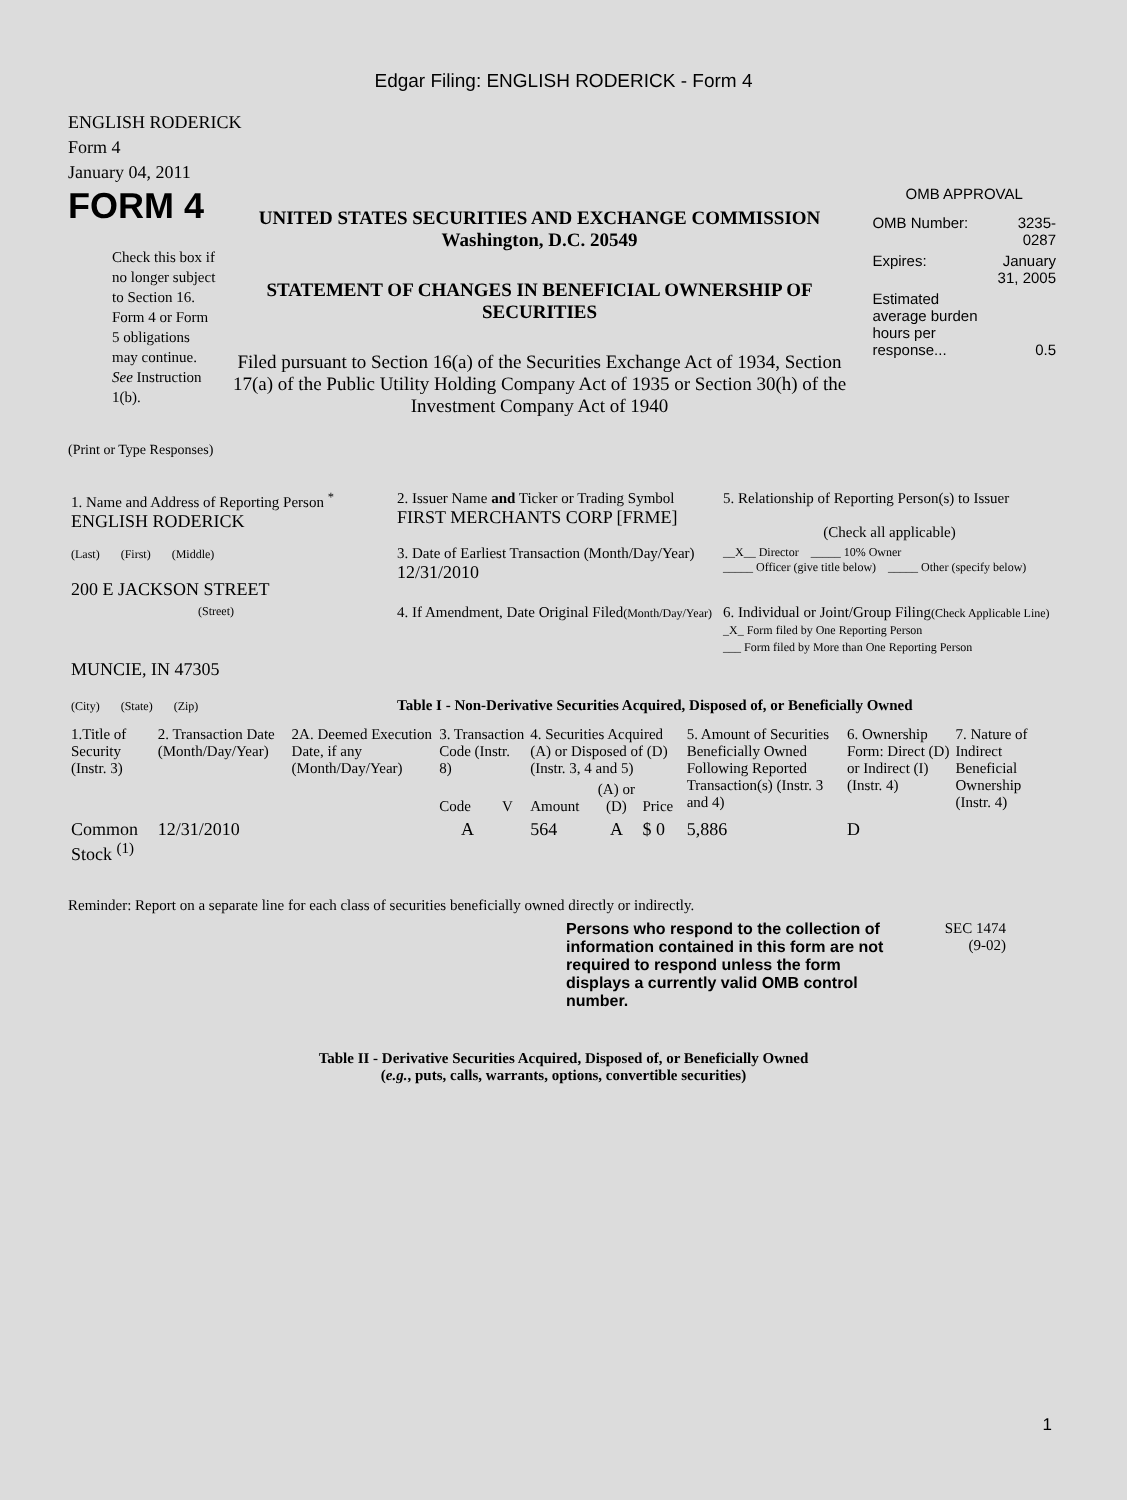Edgar Filing: ENGLISH RODERICK - Form 4
ENGLISH RODERICK
Form 4
January 04, 2011
FORM 4
Check this box if no longer subject to Section 16. Form 4 or Form 5 obligations may continue. See Instruction 1(b).
UNITED STATES SECURITIES AND EXCHANGE COMMISSION
Washington, D.C. 20549
STATEMENT OF CHANGES IN BENEFICIAL OWNERSHIP OF SECURITIES
Filed pursuant to Section 16(a) of the Securities Exchange Act of 1934, Section 17(a) of the Public Utility Holding Company Act of 1935 or Section 30(h) of the Investment Company Act of 1940
OMB APPROVAL
| OMB Number: | 3235-0287 |
| Expires: | January 31, 2005 |
| Estimated average burden hours per response... | 0.5 |
(Print or Type Responses)
| 1. Name and Address of Reporting Person <sup>*</sup> ENGLISH RODERICK | 2. Issuer Name and Ticker or Trading Symbol FIRST MERCHANTS CORP [FRME] | 5. Relationship of Reporting Person(s) to Issuer (Check all applicable) |
| (Last) (First) (Middle) 200 E JACKSON STREET | 3. Date of Earliest Transaction (Month/Day/Year) 12/31/2010 | __X__ Director _____ 10% Owner _____ Officer (give title below) _____ Other (specify below) |
| (Street) | 4. If Amendment, Date Original Filed (Month/Day/Year) | 6. Individual or Joint/Group Filing (Check Applicable Line) _X_ Form filed by One Reporting Person ___ Form filed by More than One Reporting Person |
| MUNCIE, IN 47305 (City) (State) (Zip) | Table I - Non-Derivative Securities Acquired, Disposed of, or Beneficially Owned | |
| 1.Title of Security (Instr. 3) | 2. Transaction Date (Month/Day/Year) | 2A. Deemed Execution Date, if any (Month/Day/Year) | 3. Transaction Code (Instr. 8) | | 4. Securities Acquired (A) or Disposed of (D) (Instr. 3, 4 and 5) | | | 5. Amount of Securities Beneficially Owned Following Reported Transaction(s) (Instr. 3 and 4) | 6. Ownership Form: Direct (D) or Indirect (I) (Instr. 4) | 7. Nature of Indirect Beneficial Ownership (Instr. 4) |
| --- | --- | --- | --- | --- | --- | --- | --- | --- | --- | --- |
| | | | Code | V | Amount | (A) or (D) | Price | | | |
| Common Stock <sup>(1)</sup> | 12/31/2010 | | A | | 564 | A | $ 0 | 5,886 | D | |
Reminder: Report on a separate line for each class of securities beneficially owned directly or indirectly.
Persons who respond to the collection of information contained in this form are not required to respond unless the form displays a currently valid OMB control number.
SEC 1474
(9-02)
Table II - Derivative Securities Acquired, Disposed of, or Beneficially Owned
(e.g., puts, calls, warrants, options, convertible securities)
1